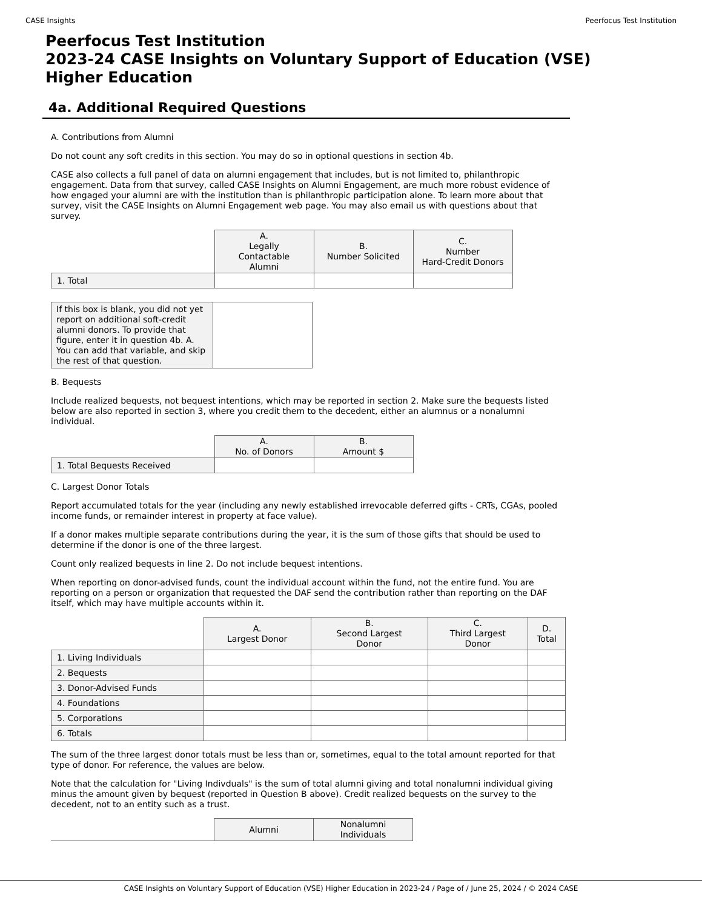CASE Insights Peerfocus Test Institution
Peerfocus Test Institution
2023-24 CASE Insights on Voluntary Support of Education (VSE)
Higher Education
4a. Additional Required Questions
A. Contributions from Alumni
Do not count any soft credits in this section. You may do so in optional questions in section 4b.
CASE also collects a full panel of data on alumni engagement that includes, but is not limited to, philanthropic engagement. Data from that survey, called CASE Insights on Alumni Engagement, are much more robust evidence of how engaged your alumni are with the institution than is philanthropic participation alone. To learn more about that survey, visit the CASE Insights on Alumni Engagement web page. You may also email us with questions about that survey.
| | A. Legally Contactable Alumni | B. Number Solicited | C. Number Hard-Credit Donors |
| --- | --- | --- | --- |
| 1. Total | | | |
| If this box is blank, you did not yet report on additional soft-credit alumni donors. To provide that figure, enter it in question 4b. A. You can add that variable, and skip the rest of that question. | |
B. Bequests
Include realized bequests, not bequest intentions, which may be reported in section 2. Make sure the bequests listed below are also reported in section 3, where you credit them to the decedent, either an alumnus or a nonalumni individual.
| | A. No. of Donors | B. Amount $ |
| --- | --- | --- |
| 1. Total Bequests Received | | |
C. Largest Donor Totals
Report accumulated totals for the year (including any newly established irrevocable deferred gifts - CRTs, CGAs, pooled income funds, or remainder interest in property at face value).
If a donor makes multiple separate contributions during the year, it is the sum of those gifts that should be used to determine if the donor is one of the three largest.
Count only realized bequests in line 2. Do not include bequest intentions.
When reporting on donor-advised funds, count the individual account within the fund, not the entire fund. You are reporting on a person or organization that requested the DAF send the contribution rather than reporting on the DAF itself, which may have multiple accounts within it.
| | A. Largest Donor | B. Second Largest Donor | C. Third Largest Donor | D. Total |
| --- | --- | --- | --- | --- |
| 1. Living Individuals | | | | |
| 2. Bequests | | | | |
| 3. Donor-Advised Funds | | | | |
| 4. Foundations | | | | |
| 5. Corporations | | | | |
| 6. Totals | | | | |
The sum of the three largest donor totals must be less than or, sometimes, equal to the total amount reported for that type of donor. For reference, the values are below.
Note that the calculation for "Living Indivduals" is the sum of total alumni giving and total nonalumni individual giving minus the amount given by bequest (reported in Question B above). Credit realized bequests on the survey to the decedent, not to an entity such as a trust.
| | Alumni | Nonalumni Individuals |
| --- | --- | --- |
CASE Insights on Voluntary Support of Education (VSE) Higher Education in 2023-24 / Page of / June 25, 2024 / © 2024 CASE